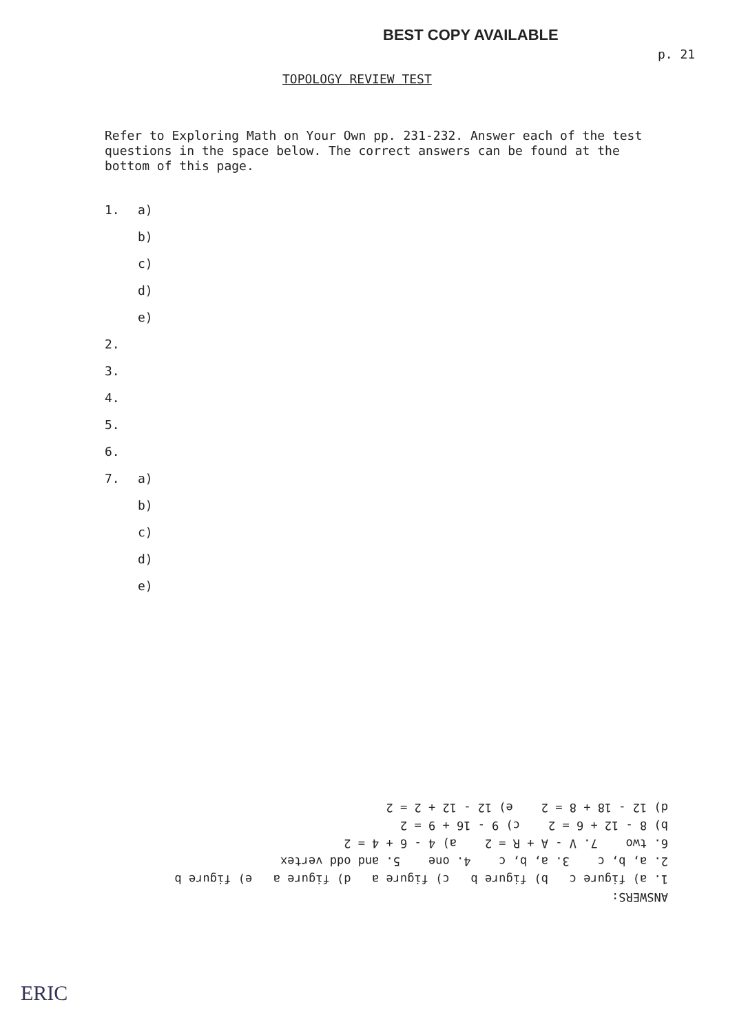BEST COPY AVAILABLE
p. 21
TOPOLOGY REVIEW TEST
Refer to Exploring Math on Your Own pp. 231-232. Answer each of the test questions in the space below. The correct answers can be found at the bottom of this page.
1. a)
b)
c)
d)
e)
2.
3.
4.
5.
6.
7. a)
b)
c)
d)
e)
ANSWERS:
1. a) figure c b) figure b c) figure a d) figure a e) figure b
2. a, b, c 3. a, b, c 4. one 5. and odd vertex
6. two 7. V - A + R = 2 a) 4 - 6 + 4 = 2
b) 8 - 12 + 6 = 2 c) 9 - 16 + 9 = 2
d) 12 - 18 + 8 = 2 e) 12 - 12 + 2 = 2
ERIC